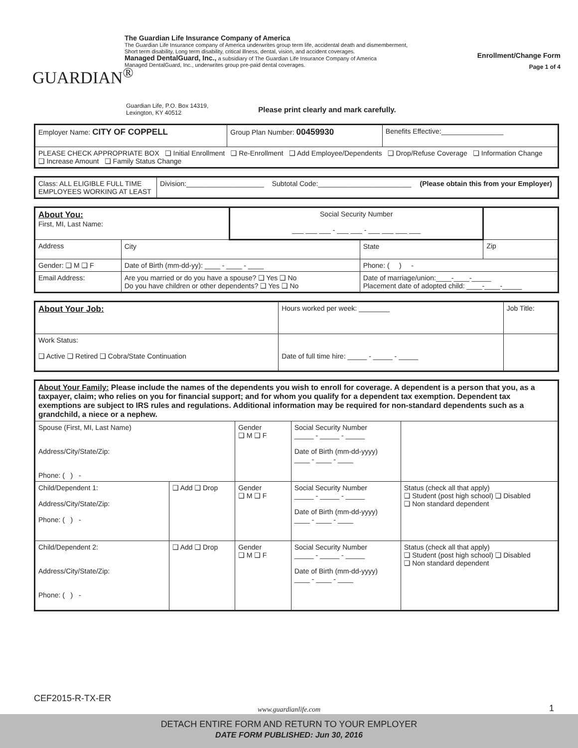GUARDIAN<sup>®</sup>
The Guardian Life Insurance Company of America
The Guardian Life Insurance company of America underwrites group term life, accidental death and dismemberment,
Short term disability, Long term disability, critical illness, dental, vision, and accident coverages.
Managed DentalGuard, Inc., a subsidiary of The Guardian Life Insurance Company of America
Managed DentalGuard, Inc., underwrites group pre-paid dental coverages.
Enrollment/Change Form
Page 1 of 4
Guardian Life, P.O. Box 14319,
Lexington, KY 40512
Please print clearly and mark carefully.
| Employer Name: CITY OF COPPELL | Group Plan Number: 00459930 | Benefits Effective:________________ |
| PLEASE CHECK APPROPRIATE BOX ❑ Initial Enrollment ❑ Re-Enrollment ❑ Add Employee/Dependents ❑ Drop/Refuse Coverage ❑ Information Change ❑ Increase Amount ❑ Family Status Change | | |
| Class: ALL ELIGIBLE FULL TIME EMPLOYEES WORKING AT LEAST | Division:____________________ | Subtotal Code:________________________ | (Please obtain this from your Employer) |
| About You: First, MI, Last Name: | | Social Security Number ___ ___ ___ - ___ ___ - ___ ___ ___ ___ | | |
| Address | City | | State | Zip |
| Gender: ❑ M ❑ F | Date of Birth (mm-dd-yy): ____ - ____ - ____ | | Phone: ( ) - | |
| Email Address: | Are you married or do you have a spouse? ❑ Yes ❑ No Do you have children or other dependents? ❑ Yes ❑ No | | Date of marriage/union:____-____-_____ Placement date of adopted child: ____-____-_____ | |
| About Your Job: | Hours worked per week: ________ | Job Title: |
| Work Status: ❑ Active ❑ Retired ❑ Cobra/State Continuation | Date of full time hire: _____ - _____ - _____ | |
| About Your Family: Please include the names of the dependents you wish to enroll for coverage. A dependent is a person that you, as a taxpayer, claim; who relies on you for financial support; and for whom you qualify for a dependent tax exemption. Dependent tax exemptions are subject to IRS rules and regulations. Additional information may be required for non-standard dependents such as a grandchild, a niece or a nephew. | | | | |
| Spouse (First, MI, Last Name) Address/City/State/Zip: Phone: ( ) - | | Gender ❑ M ❑ F | Social Security Number _____ - _____ - _____ Date of Birth (mm-dd-yyyy) ____ - ____ - ____ | |
| Child/Dependent 1: Address/City/State/Zip: Phone: ( ) - | ❑ Add ❑ Drop | Gender ❑ M ❑ F | Social Security Number _____ - _____ - _____ Date of Birth (mm-dd-yyyy) ____ - ____ - ____ | Status (check all that apply) ❑ Student (post high school) ❑ Disabled ❑ Non standard dependent |
| Child/Dependent 2: Address/City/State/Zip: Phone: ( ) - | ❑ Add ❑ Drop | Gender ❑ M ❑ F | Social Security Number _____ - _____ - _____ Date of Birth (mm-dd-yyyy) ____ - ____ - ____ | Status (check all that apply) ❑ Student (post high school) ❑ Disabled ❑ Non standard dependent |
CEF2015-R-TX-ER
www.guardianlife.com 1
DETACH ENTIRE FORM AND RETURN TO YOUR EMPLOYER
DATE FORM PUBLISHED: Jun 30, 2016